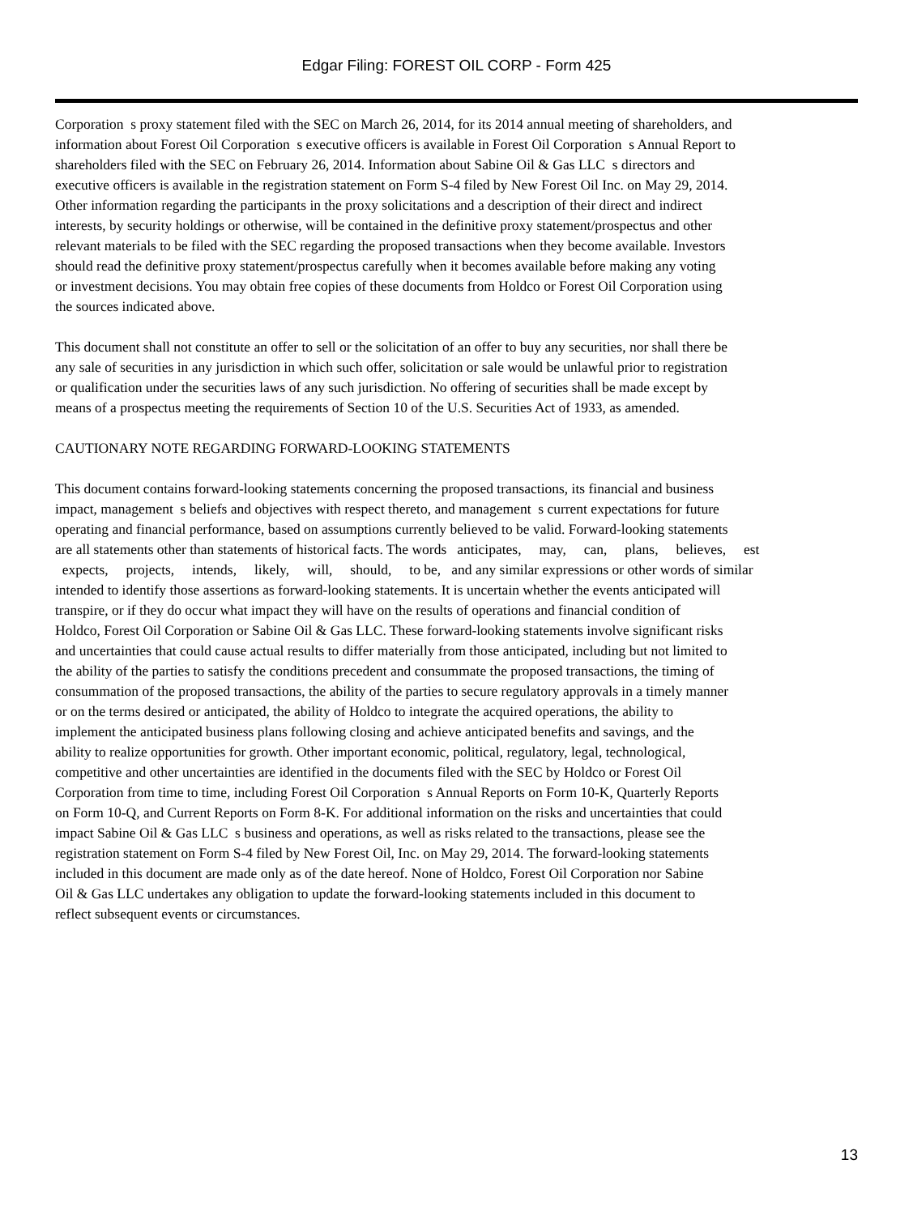Edgar Filing: FOREST OIL CORP - Form 425
Corporation s proxy statement filed with the SEC on March 26, 2014, for its 2014 annual meeting of shareholders, and
information about Forest Oil Corporation s executive officers is available in Forest Oil Corporation s Annual Report to
shareholders filed with the SEC on February 26, 2014. Information about Sabine Oil & Gas LLC s directors and
executive officers is available in the registration statement on Form S-4 filed by New Forest Oil Inc. on May 29, 2014.
Other information regarding the participants in the proxy solicitations and a description of their direct and indirect
interests, by security holdings or otherwise, will be contained in the definitive proxy statement/prospectus and other
relevant materials to be filed with the SEC regarding the proposed transactions when they become available. Investors
should read the definitive proxy statement/prospectus carefully when it becomes available before making any voting
or investment decisions. You may obtain free copies of these documents from Holdco or Forest Oil Corporation using
the sources indicated above.
This document shall not constitute an offer to sell or the solicitation of an offer to buy any securities, nor shall there be
any sale of securities in any jurisdiction in which such offer, solicitation or sale would be unlawful prior to registration
or qualification under the securities laws of any such jurisdiction. No offering of securities shall be made except by
means of a prospectus meeting the requirements of Section 10 of the U.S. Securities Act of 1933, as amended.
CAUTIONARY NOTE REGARDING FORWARD-LOOKING STATEMENTS
This document contains forward-looking statements concerning the proposed transactions, its financial and business
impact, management s beliefs and objectives with respect thereto, and management s current expectations for future
operating and financial performance, based on assumptions currently believed to be valid. Forward-looking statements
are all statements other than statements of historical facts. The words anticipates, may, can, plans, believes, est
expects, projects, intends, likely, will, should, to be, and any similar expressions or other words of similar
intended to identify those assertions as forward-looking statements. It is uncertain whether the events anticipated will
transpire, or if they do occur what impact they will have on the results of operations and financial condition of
Holdco, Forest Oil Corporation or Sabine Oil & Gas LLC. These forward-looking statements involve significant risks
and uncertainties that could cause actual results to differ materially from those anticipated, including but not limited to
the ability of the parties to satisfy the conditions precedent and consummate the proposed transactions, the timing of
consummation of the proposed transactions, the ability of the parties to secure regulatory approvals in a timely manner
or on the terms desired or anticipated, the ability of Holdco to integrate the acquired operations, the ability to
implement the anticipated business plans following closing and achieve anticipated benefits and savings, and the
ability to realize opportunities for growth. Other important economic, political, regulatory, legal, technological,
competitive and other uncertainties are identified in the documents filed with the SEC by Holdco or Forest Oil
Corporation from time to time, including Forest Oil Corporation s Annual Reports on Form 10-K, Quarterly Reports
on Form 10-Q, and Current Reports on Form 8-K. For additional information on the risks and uncertainties that could
impact Sabine Oil & Gas LLC s business and operations, as well as risks related to the transactions, please see the
registration statement on Form S-4 filed by New Forest Oil, Inc. on May 29, 2014. The forward-looking statements
included in this document are made only as of the date hereof. None of Holdco, Forest Oil Corporation nor Sabine
Oil & Gas LLC undertakes any obligation to update the forward-looking statements included in this document to
reflect subsequent events or circumstances.
13